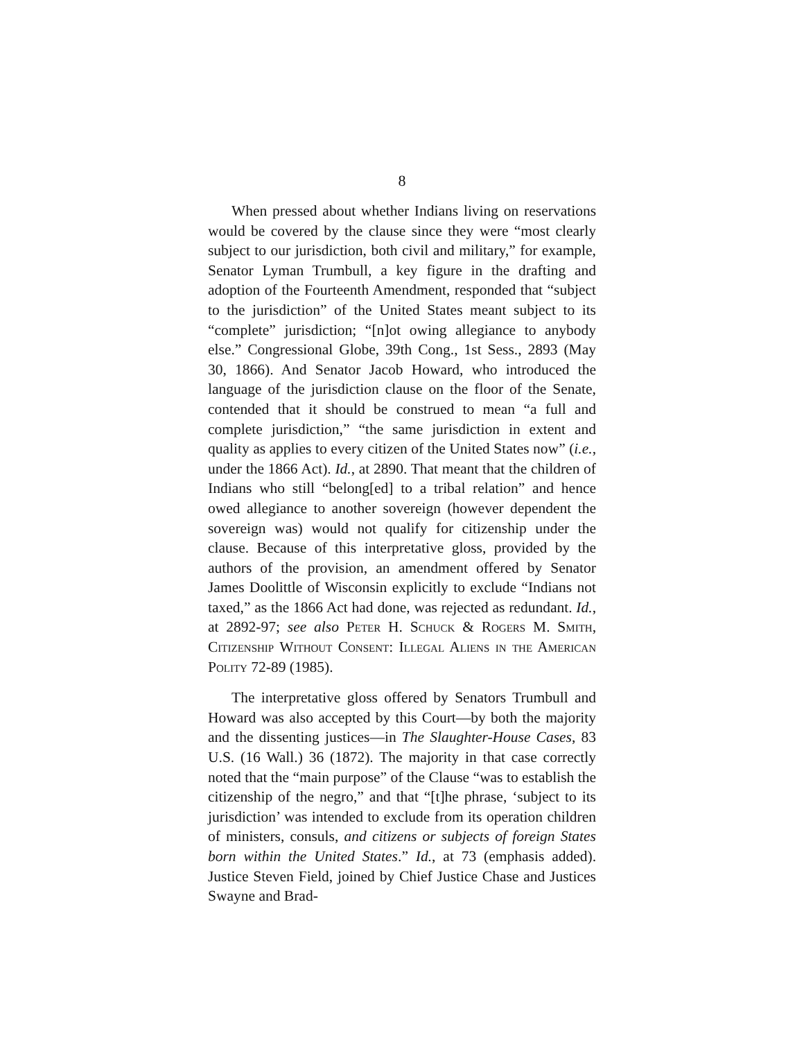8
When pressed about whether Indians living on reservations would be covered by the clause since they were “most clearly subject to our jurisdiction, both civil and military,” for example, Senator Lyman Trumbull, a key figure in the drafting and adoption of the Fourteenth Amendment, responded that “subject to the jurisdiction” of the United States meant subject to its “complete” jurisdiction; “[n]ot owing allegiance to anybody else.” Congressional Globe, 39th Cong., 1st Sess., 2893 (May 30, 1866). And Senator Jacob Howard, who introduced the language of the jurisdiction clause on the floor of the Senate, contended that it should be construed to mean “a full and complete jurisdiction,” “the same jurisdiction in extent and quality as applies to every citizen of the United States now” (i.e., under the 1866 Act). Id., at 2890. That meant that the children of Indians who still “belong[ed] to a tribal relation” and hence owed allegiance to another sovereign (however dependent the sovereign was) would not qualify for citizenship under the clause. Because of this interpretative gloss, provided by the authors of the provision, an amendment offered by Senator James Doolittle of Wisconsin explicitly to exclude “Indians not taxed,” as the 1866 Act had done, was rejected as redundant. Id., at 2892-97; see also Peter H. Schuck & Rogers M. Smith, Citizenship Without Consent: Illegal Aliens in the American Polity 72-89 (1985).
The interpretative gloss offered by Senators Trumbull and Howard was also accepted by this Court—by both the majority and the dissenting justices—in The Slaughter-House Cases, 83 U.S. (16 Wall.) 36 (1872). The majority in that case correctly noted that the “main purpose” of the Clause “was to establish the citizenship of the negro,” and that “[t]he phrase, ‘subject to its jurisdiction’ was intended to exclude from its operation children of ministers, consuls, and citizens or subjects of foreign States born within the United States.” Id., at 73 (emphasis added). Justice Steven Field, joined by Chief Justice Chase and Justices Swayne and Brad-